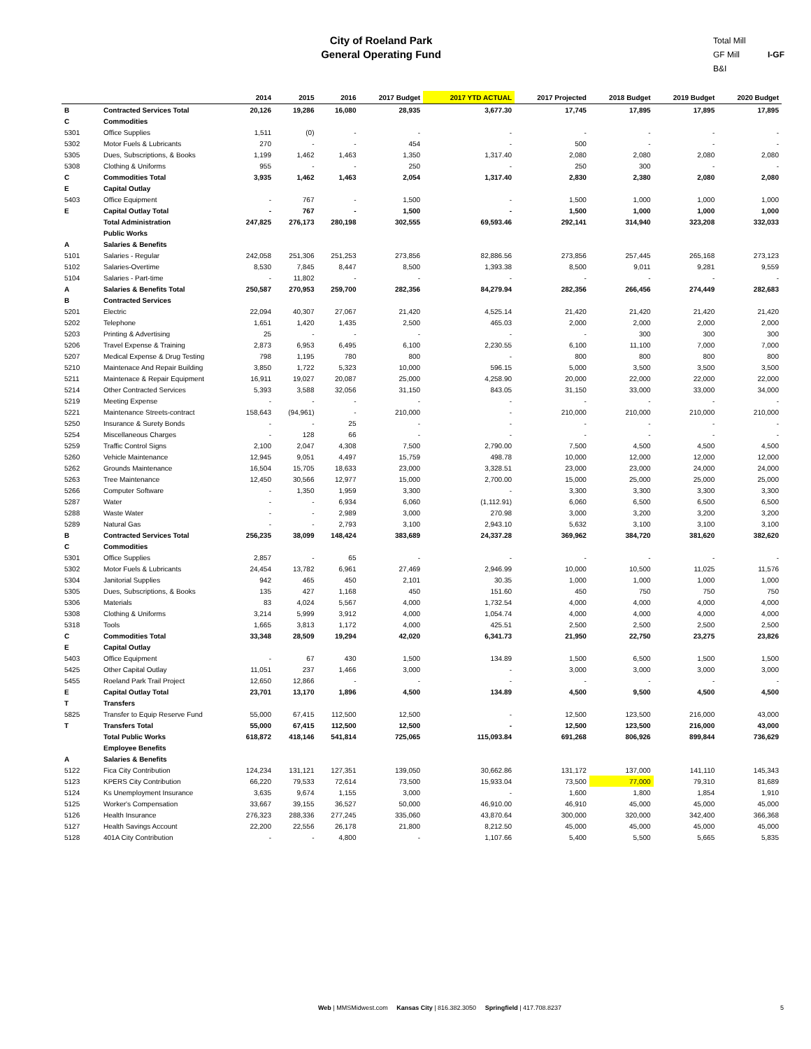City of Roeland Park
General Operating Fund
Total Mill
GF Mill I-GF
B&I
| | | 2014 | 2015 | 2016 | 2017 Budget | 2017 YTD ACTUAL | 2017 Projected | 2018 Budget | 2019 Budget | 2020 Budget |
| --- | --- | --- | --- | --- | --- | --- | --- | --- | --- | --- |
| B | Contracted Services Total | 20,126 | 19,286 | 16,080 | 28,935 | 3,677.30 | 17,745 | 17,895 | 17,895 | 17,895 |
| C | Commodities | | | | | | | | | |
| 5301 | Office Supplies | 1,511 | (0) | - | - | - | - | - | - | - |
| 5302 | Motor Fuels & Lubricants | 270 | - | - | 454 | - | 500 | - | - | - |
| 5305 | Dues, Subscriptions, & Books | 1,199 | 1,462 | 1,463 | 1,350 | 1,317.40 | 2,080 | 2,080 | 2,080 | 2,080 |
| 5308 | Clothing & Uniforms | 955 | - | - | 250 | - | 250 | 300 | - | - |
| C | Commodities Total | 3,935 | 1,462 | 1,463 | 2,054 | 1,317.40 | 2,830 | 2,380 | 2,080 | 2,080 |
| E | Capital Outlay | | | | | | | | | |
| 5403 | Office Equipment | - | 767 | - | 1,500 | - | 1,500 | 1,000 | 1,000 | 1,000 |
| E | Capital Outlay Total | - | 767 | - | 1,500 | - | 1,500 | 1,000 | 1,000 | 1,000 |
| | Total Administration | 247,825 | 276,173 | 280,198 | 302,555 | 69,593.46 | 292,141 | 314,940 | 323,208 | 332,033 |
| | Public Works | | | | | | | | | |
| A | Salaries & Benefits | | | | | | | | | |
| 5101 | Salaries - Regular | 242,058 | 251,306 | 251,253 | 273,856 | 82,886.56 | 273,856 | 257,445 | 265,168 | 273,123 |
| 5102 | Salaries-Overtime | 8,530 | 7,845 | 8,447 | 8,500 | 1,393.38 | 8,500 | 9,011 | 9,281 | 9,559 |
| 5104 | Salaries - Part-time | - | 11,802 | - | - | - | - | - | - | - |
| A | Salaries & Benefits Total | 250,587 | 270,953 | 259,700 | 282,356 | 84,279.94 | 282,356 | 266,456 | 274,449 | 282,683 |
| B | Contracted Services | | | | | | | | | |
| 5201 | Electric | 22,094 | 40,307 | 27,067 | 21,420 | 4,525.14 | 21,420 | 21,420 | 21,420 | 21,420 |
| 5202 | Telephone | 1,651 | 1,420 | 1,435 | 2,500 | 465.03 | 2,000 | 2,000 | 2,000 | 2,000 |
| 5203 | Printing & Advertising | 25 | - | - | - | - | - | 300 | 300 | 300 |
| 5206 | Travel Expense & Training | 2,873 | 6,953 | 6,495 | 6,100 | 2,230.55 | 6,100 | 11,100 | 7,000 | 7,000 |
| 5207 | Medical Expense & Drug Testing | 798 | 1,195 | 780 | 800 | - | 800 | 800 | 800 | 800 |
| 5210 | Maintenace And Repair Building | 3,850 | 1,722 | 5,323 | 10,000 | 596.15 | 5,000 | 3,500 | 3,500 | 3,500 |
| 5211 | Maintenace & Repair Equipment | 16,911 | 19,027 | 20,087 | 25,000 | 4,258.90 | 20,000 | 22,000 | 22,000 | 22,000 |
| 5214 | Other Contracted Services | 5,393 | 3,588 | 32,056 | 31,150 | 843.05 | 31,150 | 33,000 | 33,000 | 34,000 |
| 5219 | Meeting Expense | - | - | - | - | - | - | - | - | - |
| 5221 | Maintenance Streets-contract | 158,643 | (94,961) | - | 210,000 | - | 210,000 | 210,000 | 210,000 | 210,000 |
| 5250 | Insurance & Surety Bonds | - | - | 25 | - | - | - | - | - | - |
| 5254 | Miscellaneous Charges | - | 128 | 66 | - | - | - | - | - | - |
| 5259 | Traffic Control Signs | 2,100 | 2,047 | 4,308 | 7,500 | 2,790.00 | 7,500 | 4,500 | 4,500 | 4,500 |
| 5260 | Vehicle Maintenance | 12,945 | 9,051 | 4,497 | 15,759 | 498.78 | 10,000 | 12,000 | 12,000 | 12,000 |
| 5262 | Grounds Maintenance | 16,504 | 15,705 | 18,633 | 23,000 | 3,328.51 | 23,000 | 23,000 | 24,000 | 24,000 |
| 5263 | Tree Maintenance | 12,450 | 30,566 | 12,977 | 15,000 | 2,700.00 | 15,000 | 25,000 | 25,000 | 25,000 |
| 5266 | Computer Software | - | 1,350 | 1,959 | 3,300 | - | 3,300 | 3,300 | 3,300 | 3,300 |
| 5287 | Water | - | - | 6,934 | 6,060 | (1,112.91) | 6,060 | 6,500 | 6,500 | 6,500 |
| 5288 | Waste Water | - | - | 2,989 | 3,000 | 270.98 | 3,000 | 3,200 | 3,200 | 3,200 |
| 5289 | Natural Gas | - | - | 2,793 | 3,100 | 2,943.10 | 5,632 | 3,100 | 3,100 | 3,100 |
| B | Contracted Services Total | 256,235 | 38,099 | 148,424 | 383,689 | 24,337.28 | 369,962 | 384,720 | 381,620 | 382,620 |
| C | Commodities | | | | | | | | | |
| 5301 | Office Supplies | 2,857 | - | 65 | - | - | - | - | - | - |
| 5302 | Motor Fuels & Lubricants | 24,454 | 13,782 | 6,961 | 27,469 | 2,946.99 | 10,000 | 10,500 | 11,025 | 11,576 |
| 5304 | Janitorial Supplies | 942 | 465 | 450 | 2,101 | 30.35 | 1,000 | 1,000 | 1,000 | 1,000 |
| 5305 | Dues, Subscriptions, & Books | 135 | 427 | 1,168 | 450 | 151.60 | 450 | 750 | 750 | 750 |
| 5306 | Materials | 83 | 4,024 | 5,567 | 4,000 | 1,732.54 | 4,000 | 4,000 | 4,000 | 4,000 |
| 5308 | Clothing & Uniforms | 3,214 | 5,999 | 3,912 | 4,000 | 1,054.74 | 4,000 | 4,000 | 4,000 | 4,000 |
| 5318 | Tools | 1,665 | 3,813 | 1,172 | 4,000 | 425.51 | 2,500 | 2,500 | 2,500 | 2,500 |
| C | Commodities Total | 33,348 | 28,509 | 19,294 | 42,020 | 6,341.73 | 21,950 | 22,750 | 23,275 | 23,826 |
| E | Capital Outlay | | | | | | | | | |
| 5403 | Office Equipment | - | 67 | 430 | 1,500 | 134.89 | 1,500 | 6,500 | 1,500 | 1,500 |
| 5425 | Other Capital Outlay | 11,051 | 237 | 1,466 | 3,000 | - | 3,000 | 3,000 | 3,000 | 3,000 |
| 5455 | Roeland Park Trail Project | 12,650 | 12,866 | - | - | - | - | - | - | - |
| E | Capital Outlay Total | 23,701 | 13,170 | 1,896 | 4,500 | 134.89 | 4,500 | 9,500 | 4,500 | 4,500 |
| T | Transfers | | | | | | | | | |
| 5825 | Transfer to Equip Reserve Fund | 55,000 | 67,415 | 112,500 | 12,500 | - | 12,500 | 123,500 | 216,000 | 43,000 |
| T | Transfers Total | 55,000 | 67,415 | 112,500 | 12,500 | - | 12,500 | 123,500 | 216,000 | 43,000 |
| | Total Public Works | 618,872 | 418,146 | 541,814 | 725,065 | 115,093.84 | 691,268 | 806,926 | 899,844 | 736,629 |
| | Employee Benefits | | | | | | | | | |
| A | Salaries & Benefits | | | | | | | | | |
| 5122 | Fica City Contribution | 124,234 | 131,121 | 127,351 | 139,050 | 30,662.86 | 131,172 | 137,000 | 141,110 | 145,343 |
| 5123 | KPERS City Contribution | 66,220 | 79,533 | 72,614 | 73,500 | 15,933.04 | 73,500 | 77,000 | 79,310 | 81,689 |
| 5124 | Ks Unemployment Insurance | 3,635 | 9,674 | 1,155 | 3,000 | - | 1,600 | 1,800 | 1,854 | 1,910 |
| 5125 | Worker's Compensation | 33,667 | 39,155 | 36,527 | 50,000 | 46,910.00 | 46,910 | 45,000 | 45,000 | 45,000 |
| 5126 | Health Insurance | 276,323 | 288,336 | 277,245 | 335,060 | 43,870.64 | 300,000 | 320,000 | 342,400 | 366,368 |
| 5127 | Health Savings Account | 22,200 | 22,556 | 26,178 | 21,800 | 8,212.50 | 45,000 | 45,000 | 45,000 | 45,000 |
| 5128 | 401A City Contribution | - | - | 4,800 | - | 1,107.66 | 5,400 | 5,500 | 5,665 | 5,835 |
Web | MMSMidwest.com Kansas City | 816.382.3050 Springfield | 417.708.8237
5